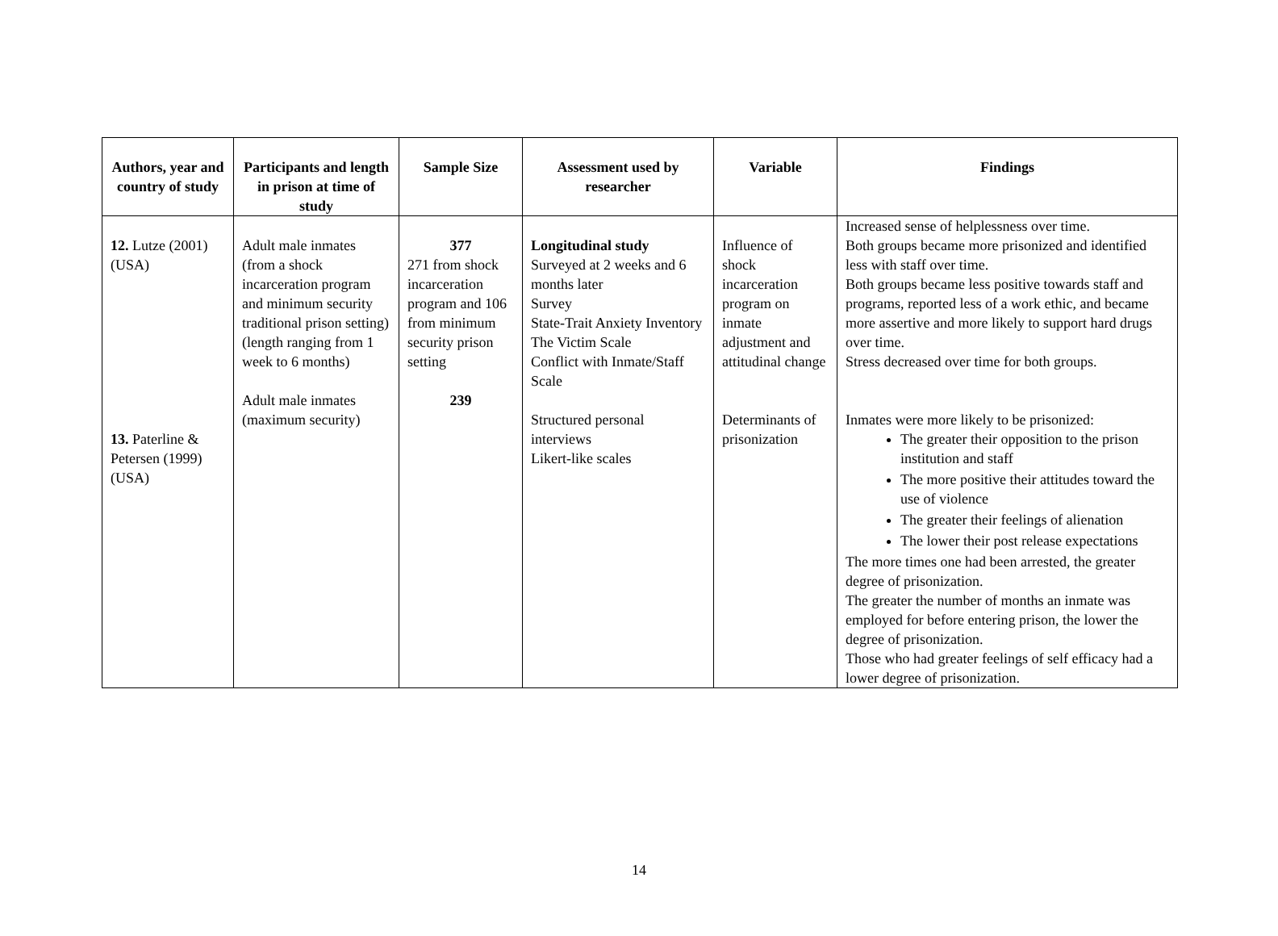| Authors, year and country of study | Participants and length in prison at time of study | Sample Size | Assessment used by researcher | Variable | Findings |
| --- | --- | --- | --- | --- | --- |
| 12. Lutze (2001) (USA) 13. Paterline & Petersen (1999) (USA) | Adult male inmates (from a shock incarceration program and minimum security traditional prison setting) (length ranging from 1 week to 6 months) Adult male inmates (maximum security) | 377 271 from shock incarceration program and 106 from minimum security prison setting 239 | Longitudinal study Surveyed at 2 weeks and 6 months later Survey State-Trait Anxiety Inventory The Victim Scale Conflict with Inmate/Staff Scale Structured personal interviews Likert-like scales | Influence of shock incarceration program on inmate adjustment and attitudinal change Determinants of prisonization | Increased sense of helplessness over time. Both groups became more prisonized and identified less with staff over time. Both groups became less positive towards staff and programs, reported less of a work ethic, and became more assertive and more likely to support hard drugs over time. Stress decreased over time for both groups. Inmates were more likely to be prisonized: The greater their opposition to the prison institution and staff The more positive their attitudes toward the use of violence The greater their feelings of alienation The lower their post release expectations The more times one had been arrested, the greater degree of prisonization. The greater the number of months an inmate was employed for before entering prison, the lower the degree of prisonization. Those who had greater feelings of self efficacy had a lower degree of prisonization. |
14